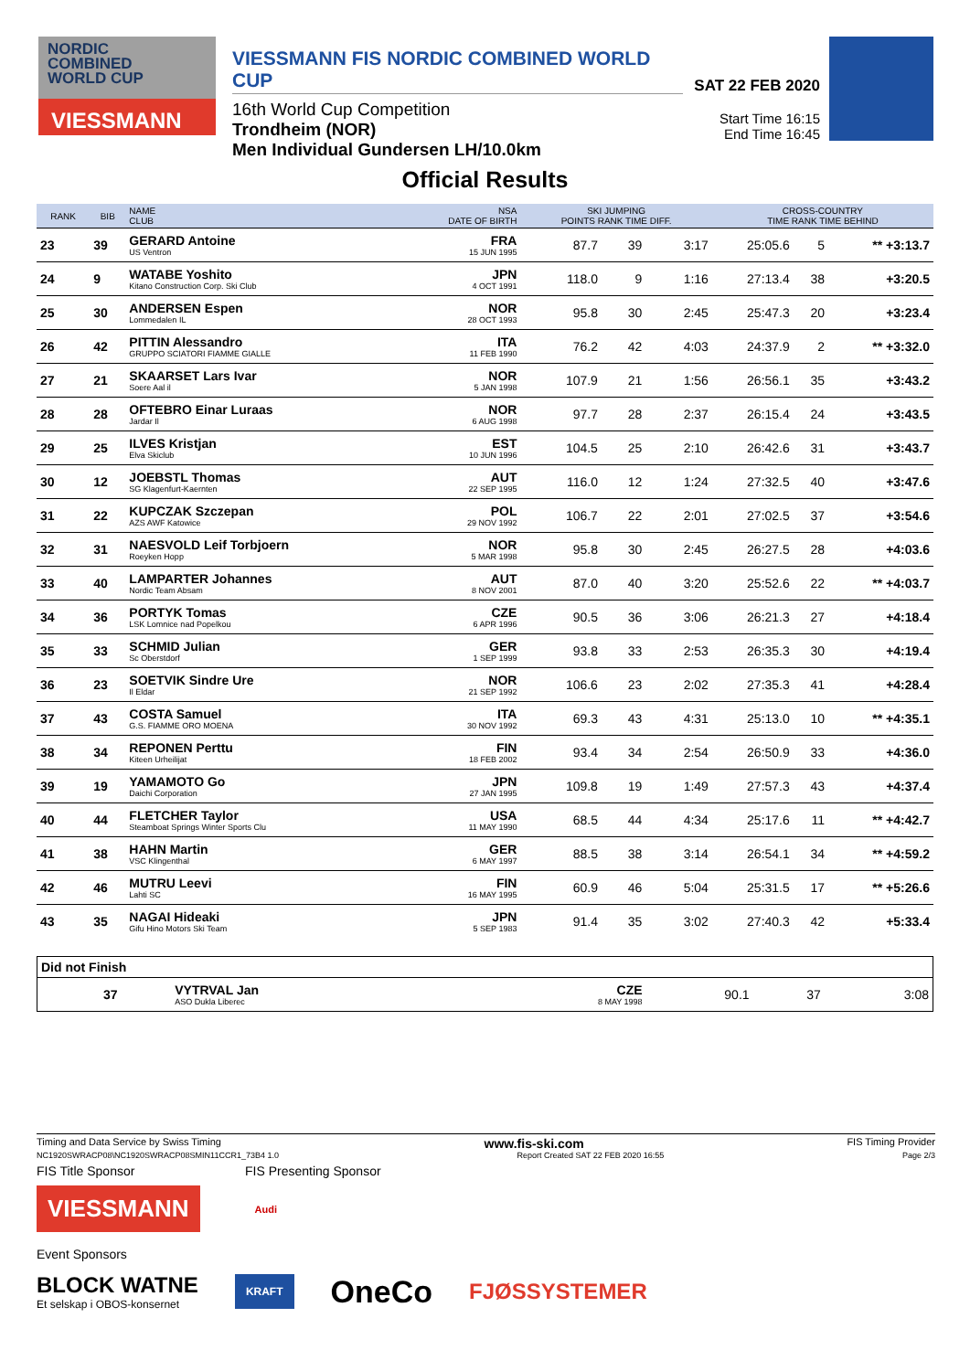NORDIC
COMBINED
WORLD CUP
VIESSMANN
VIESSMANN FIS NORDIC COMBINED WORLD CUP
16th World Cup Competition
Trondheim (NOR)
Men Individual Gundersen LH/10.0km
SAT 22 FEB 2020
Start Time 16:15
End Time 16:45
Official Results
| RANK | BIB | NAME CLUB | NSA DATE OF BIRTH | SKI JUMPING POINTS RANK TIME DIFF. | | | CROSS-COUNTRY TIME RANK TIME BEHIND | | |
| --- | --- | --- | --- | --- | --- | --- | --- | --- | --- |
| 23 | 39 | GERARD Antoine US Ventron | FRA 15 JUN 1995 | 87.7 | 39 | 3:17 | 25:05.6 | 5 | ** +3:13.7 |
| 24 | 9 | WATABE Yoshito Kitano Construction Corp. Ski Club | JPN 4 OCT 1991 | 118.0 | 9 | 1:16 | 27:13.4 | 38 | +3:20.5 |
| 25 | 30 | ANDERSEN Espen Lommedalen IL | NOR 28 OCT 1993 | 95.8 | 30 | 2:45 | 25:47.3 | 20 | +3:23.4 |
| 26 | 42 | PITTIN Alessandro GRUPPO SCIATORI FIAMME GIALLE | ITA 11 FEB 1990 | 76.2 | 42 | 4:03 | 24:37.9 | 2 | ** +3:32.0 |
| 27 | 21 | SKAARSET Lars Ivar Soere Aal il | NOR 5 JAN 1998 | 107.9 | 21 | 1:56 | 26:56.1 | 35 | +3:43.2 |
| 28 | 28 | OFTEBRO Einar Luraas Jardar Il | NOR 6 AUG 1998 | 97.7 | 28 | 2:37 | 26:15.4 | 24 | +3:43.5 |
| 29 | 25 | ILVES Kristjan Elva Skiclub | EST 10 JUN 1996 | 104.5 | 25 | 2:10 | 26:42.6 | 31 | +3:43.7 |
| 30 | 12 | JOEBSTL Thomas SG Klagenfurt-Kaernten | AUT 22 SEP 1995 | 116.0 | 12 | 1:24 | 27:32.5 | 40 | +3:47.6 |
| 31 | 22 | KUPCZAK Szczepan AZS AWF Katowice | POL 29 NOV 1992 | 106.7 | 22 | 2:01 | 27:02.5 | 37 | +3:54.6 |
| 32 | 31 | NAESVOLD Leif Torbjoern Roeyken Hopp | NOR 5 MAR 1998 | 95.8 | 30 | 2:45 | 26:27.5 | 28 | +4:03.6 |
| 33 | 40 | LAMPARTER Johannes Nordic Team Absam | AUT 8 NOV 2001 | 87.0 | 40 | 3:20 | 25:52.6 | 22 | ** +4:03.7 |
| 34 | 36 | PORTYK Tomas LSK Lomnice nad Popelkou | CZE 6 APR 1996 | 90.5 | 36 | 3:06 | 26:21.3 | 27 | +4:18.4 |
| 35 | 33 | SCHMID Julian Sc Oberstdorf | GER 1 SEP 1999 | 93.8 | 33 | 2:53 | 26:35.3 | 30 | +4:19.4 |
| 36 | 23 | SOETVIK Sindre Ure Il Eldar | NOR 21 SEP 1992 | 106.6 | 23 | 2:02 | 27:35.3 | 41 | +4:28.4 |
| 37 | 43 | COSTA Samuel G.S. FIAMME ORO MOENA | ITA 30 NOV 1992 | 69.3 | 43 | 4:31 | 25:13.0 | 10 | ** +4:35.1 |
| 38 | 34 | REPONEN Perttu Kiteen Urheilijat | FIN 18 FEB 2002 | 93.4 | 34 | 2:54 | 26:50.9 | 33 | +4:36.0 |
| 39 | 19 | YAMAMOTO Go Daichi Corporation | JPN 27 JAN 1995 | 109.8 | 19 | 1:49 | 27:57.3 | 43 | +4:37.4 |
| 40 | 44 | FLETCHER Taylor Steamboat Springs Winter Sports Clu | USA 11 MAY 1990 | 68.5 | 44 | 4:34 | 25:17.6 | 11 | ** +4:42.7 |
| 41 | 38 | HAHN Martin VSC Klingenthal | GER 6 MAY 1997 | 88.5 | 38 | 3:14 | 26:54.1 | 34 | ** +4:59.2 |
| 42 | 46 | MUTRU Leevi Lahti SC | FIN 16 MAY 1995 | 60.9 | 46 | 5:04 | 25:31.5 | 17 | ** +5:26.6 |
| 43 | 35 | NAGAI Hideaki Gifu Hino Motors Ski Team | JPN 5 SEP 1983 | 91.4 | 35 | 3:02 | 27:40.3 | 42 | +5:33.4 |
| Did not Finish | | | | | | |
| | 37 | VYTRVAL Jan ASO Dukla Liberec | CZE 8 MAY 1998 | 90.1 | 37 | 3:08 |
Timing and Data Service by Swiss Timing www.fis-ski.com FIS Timing Provider
NC1920SWRACP08\NC1920SWRACP08SMIN11CCR1_73B4 1.0 Report Created SAT 22 FEB 2020 16:55 Page 2/3
FIS Title Sponsor FIS Presenting Sponsor
VIESSMANN
Audi
Event Sponsors
BLOCK WATNE
Et selskap i OBOS-konsernet KRAFT OneCo FJØSSYSTEMER